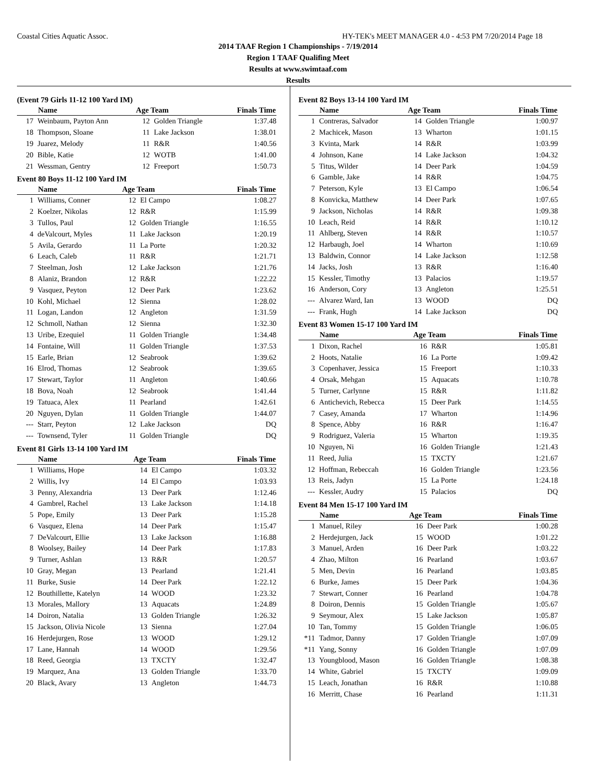Coastal Cities Aquatic Assoc. HY-TEK's MEET MANAGER 4.0 - 4:53 PM 7/20/2014 Page 18
2014 TAAF Region 1 Championships - 7/19/2014
Region 1 TAAF Qualifing Meet
Results at www.swimtaaf.com
Results
(Event 79 Girls 11-12 100 Yard IM)
| | Name | Age Team | | Finals Time |
| --- | --- | --- | --- | --- |
| 17 | Weinbaum, Payton Ann | 12 | Golden Triangle | 1:37.48 |
| 18 | Thompson, Sloane | 11 | Lake Jackson | 1:38.01 |
| 19 | Juarez, Melody | 11 | R&R | 1:40.56 |
| 20 | Bible, Katie | 12 | WOTB | 1:41.00 |
| 21 | Wessman, Gentry | 12 | Freeport | 1:50.73 |
Event 80 Boys 11-12 100 Yard IM
| | Name | Age Team | | Finals Time |
| --- | --- | --- | --- | --- |
| 1 | Williams, Conner | 12 | El Campo | 1:08.27 |
| 2 | Koelzer, Nikolas | 12 | R&R | 1:15.99 |
| 3 | Tullos, Paul | 12 | Golden Triangle | 1:16.55 |
| 4 | deValcourt, Myles | 11 | Lake Jackson | 1:20.19 |
| 5 | Avila, Gerardo | 11 | La Porte | 1:20.32 |
| 6 | Leach, Caleb | 11 | R&R | 1:21.71 |
| 7 | Steelman, Josh | 12 | Lake Jackson | 1:21.76 |
| 8 | Alaniz, Brandon | 12 | R&R | 1:22.22 |
| 9 | Vasquez, Peyton | 12 | Deer Park | 1:23.62 |
| 10 | Kohl, Michael | 12 | Sienna | 1:28.02 |
| 11 | Logan, Landon | 12 | Angleton | 1:31.59 |
| 12 | Schmoll, Nathan | 12 | Sienna | 1:32.30 |
| 13 | Uribe, Ezequiel | 11 | Golden Triangle | 1:34.48 |
| 14 | Fontaine, Will | 11 | Golden Triangle | 1:37.53 |
| 15 | Earle, Brian | 12 | Seabrook | 1:39.62 |
| 16 | Elrod, Thomas | 12 | Seabrook | 1:39.65 |
| 17 | Stewart, Taylor | 11 | Angleton | 1:40.66 |
| 18 | Bova, Noah | 12 | Seabrook | 1:41.44 |
| 19 | Tatuaca, Alex | 11 | Pearland | 1:42.61 |
| 20 | Nguyen, Dylan | 11 | Golden Triangle | 1:44.07 |
| --- | Starr, Peyton | 12 | Lake Jackson | DQ |
| --- | Townsend, Tyler | 11 | Golden Triangle | DQ |
Event 81 Girls 13-14 100 Yard IM
| | Name | Age Team | | Finals Time |
| --- | --- | --- | --- | --- |
| 1 | Williams, Hope | 14 | El Campo | 1:03.32 |
| 2 | Willis, Ivy | 14 | El Campo | 1:03.93 |
| 3 | Penny, Alexandria | 13 | Deer Park | 1:12.46 |
| 4 | Gambrel, Rachel | 13 | Lake Jackson | 1:14.18 |
| 5 | Pope, Emily | 13 | Deer Park | 1:15.28 |
| 6 | Vasquez, Elena | 14 | Deer Park | 1:15.47 |
| 7 | DeValcourt, Ellie | 13 | Lake Jackson | 1:16.88 |
| 8 | Woolsey, Bailey | 14 | Deer Park | 1:17.83 |
| 9 | Turner, Ashlan | 13 | R&R | 1:20.57 |
| 10 | Gray, Megan | 13 | Pearland | 1:21.41 |
| 11 | Burke, Susie | 14 | Deer Park | 1:22.12 |
| 12 | Bouthillette, Katelyn | 14 | WOOD | 1:23.32 |
| 13 | Morales, Mallory | 13 | Aquacats | 1:24.89 |
| 14 | Doiron, Natalia | 13 | Golden Triangle | 1:26.32 |
| 15 | Jackson, Olivia Nicole | 13 | Sienna | 1:27.04 |
| 16 | Herdejurgen, Rose | 13 | WOOD | 1:29.12 |
| 17 | Lane, Hannah | 14 | WOOD | 1:29.56 |
| 18 | Reed, Georgia | 13 | TXCTY | 1:32.47 |
| 19 | Marquez, Ana | 13 | Golden Triangle | 1:33.70 |
| 20 | Black, Avary | 13 | Angleton | 1:44.73 |
Event 82 Boys 13-14 100 Yard IM
| | Name | Age Team | | Finals Time |
| --- | --- | --- | --- | --- |
| 1 | Contreras, Salvador | 14 | Golden Triangle | 1:00.97 |
| 2 | Machicek, Mason | 13 | Wharton | 1:01.15 |
| 3 | Kvinta, Mark | 14 | R&R | 1:03.99 |
| 4 | Johnson, Kane | 14 | Lake Jackson | 1:04.32 |
| 5 | Titus, Wilder | 14 | Deer Park | 1:04.59 |
| 6 | Gamble, Jake | 14 | R&R | 1:04.75 |
| 7 | Peterson, Kyle | 13 | El Campo | 1:06.54 |
| 8 | Konvicka, Matthew | 14 | Deer Park | 1:07.65 |
| 9 | Jackson, Nicholas | 14 | R&R | 1:09.38 |
| 10 | Leach, Reid | 14 | R&R | 1:10.12 |
| 11 | Ahlberg, Steven | 14 | R&R | 1:10.57 |
| 12 | Harbaugh, Joel | 14 | Wharton | 1:10.69 |
| 13 | Baldwin, Connor | 14 | Lake Jackson | 1:12.58 |
| 14 | Jacks, Josh | 13 | R&R | 1:16.40 |
| 15 | Kessler, Timothy | 13 | Palacios | 1:19.57 |
| 16 | Anderson, Cory | 13 | Angleton | 1:25.51 |
| --- | Alvarez Ward, Ian | 13 | WOOD | DQ |
| --- | Frank, Hugh | 14 | Lake Jackson | DQ |
Event 83 Women 15-17 100 Yard IM
| | Name | Age Team | | Finals Time |
| --- | --- | --- | --- | --- |
| 1 | Dixon, Rachel | 16 | R&R | 1:05.81 |
| 2 | Hoots, Natalie | 16 | La Porte | 1:09.42 |
| 3 | Copenhaver, Jessica | 15 | Freeport | 1:10.33 |
| 4 | Orsak, Mehgan | 15 | Aquacats | 1:10.78 |
| 5 | Turner, Carlynne | 15 | R&R | 1:11.82 |
| 6 | Antichevich, Rebecca | 15 | Deer Park | 1:14.55 |
| 7 | Casey, Amanda | 17 | Wharton | 1:14.96 |
| 8 | Spence, Abby | 16 | R&R | 1:16.47 |
| 9 | Rodriguez, Valeria | 15 | Wharton | 1:19.35 |
| 10 | Nguyen, Ni | 16 | Golden Triangle | 1:21.43 |
| 11 | Reed, Julia | 15 | TXCTY | 1:21.67 |
| 12 | Hoffman, Rebeccah | 16 | Golden Triangle | 1:23.56 |
| 13 | Reis, Jadyn | 15 | La Porte | 1:24.18 |
| --- | Kessler, Audry | 15 | Palacios | DQ |
Event 84 Men 15-17 100 Yard IM
| | Name | Age Team | | Finals Time |
| --- | --- | --- | --- | --- |
| 1 | Manuel, Riley | 16 | Deer Park | 1:00.28 |
| 2 | Herdejurgen, Jack | 15 | WOOD | 1:01.22 |
| 3 | Manuel, Arden | 16 | Deer Park | 1:03.22 |
| 4 | Zhao, Milton | 16 | Pearland | 1:03.67 |
| 5 | Men, Devin | 16 | Pearland | 1:03.85 |
| 6 | Burke, James | 15 | Deer Park | 1:04.36 |
| 7 | Stewart, Conner | 16 | Pearland | 1:04.78 |
| 8 | Doiron, Dennis | 15 | Golden Triangle | 1:05.67 |
| 9 | Seymour, Alex | 15 | Lake Jackson | 1:05.87 |
| 10 | Tan, Tommy | 15 | Golden Triangle | 1:06.05 |
| *11 | Tadmor, Danny | 17 | Golden Triangle | 1:07.09 |
| *11 | Yang, Sonny | 16 | Golden Triangle | 1:07.09 |
| 13 | Youngblood, Mason | 16 | Golden Triangle | 1:08.38 |
| 14 | White, Gabriel | 15 | TXCTY | 1:09.09 |
| 15 | Leach, Jonathan | 16 | R&R | 1:10.88 |
| 16 | Merritt, Chase | 16 | Pearland | 1:11.31 |